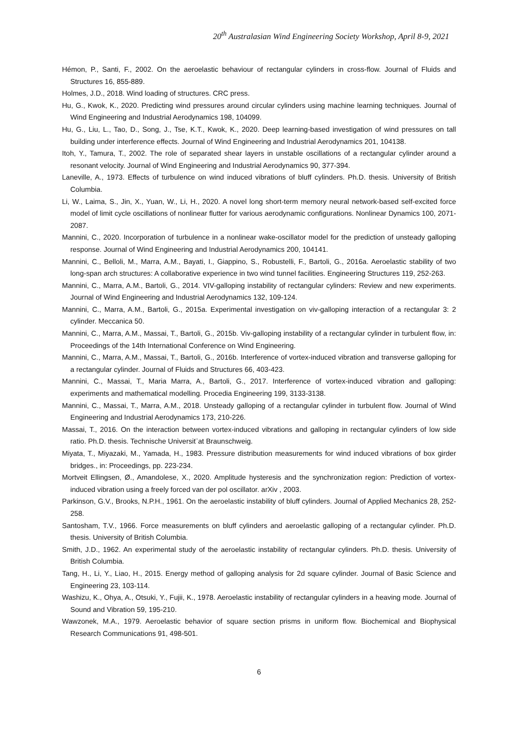20<sup>th</sup> Australasian Wind Engineering Society Workshop, April 8-9, 2021
Hémon, P., Santi, F., 2002. On the aeroelastic behaviour of rectangular cylinders in cross-flow. Journal of Fluids and Structures 16, 855-889.
Holmes, J.D., 2018. Wind loading of structures. CRC press.
Hu, G., Kwok, K., 2020. Predicting wind pressures around circular cylinders using machine learning techniques. Journal of Wind Engineering and Industrial Aerodynamics 198, 104099.
Hu, G., Liu, L., Tao, D., Song, J., Tse, K.T., Kwok, K., 2020. Deep learning-based investigation of wind pressures on tall building under interference effects. Journal of Wind Engineering and Industrial Aerodynamics 201, 104138.
Itoh, Y., Tamura, T., 2002. The role of separated shear layers in unstable oscillations of a rectangular cylinder around a resonant velocity. Journal of Wind Engineering and Industrial Aerodynamics 90, 377-394.
Laneville, A., 1973. Effects of turbulence on wind induced vibrations of bluff cylinders. Ph.D. thesis. University of British Columbia.
Li, W., Laima, S., Jin, X., Yuan, W., Li, H., 2020. A novel long short-term memory neural network-based self-excited force model of limit cycle oscillations of nonlinear flutter for various aerodynamic configurations. Nonlinear Dynamics 100, 2071-2087.
Mannini, C., 2020. Incorporation of turbulence in a nonlinear wake-oscillator model for the prediction of unsteady galloping response. Journal of Wind Engineering and Industrial Aerodynamics 200, 104141.
Mannini, C., Belloli, M., Marra, A.M., Bayati, I., Giappino, S., Robustelli, F., Bartoli, G., 2016a. Aeroelastic stability of two long-span arch structures: A collaborative experience in two wind tunnel facilities. Engineering Structures 119, 252-263.
Mannini, C., Marra, A.M., Bartoli, G., 2014. VIV-galloping instability of rectangular cylinders: Review and new experiments. Journal of Wind Engineering and Industrial Aerodynamics 132, 109-124.
Mannini, C., Marra, A.M., Bartoli, G., 2015a. Experimental investigation on viv-galloping interaction of a rectangular 3: 2 cylinder. Meccanica 50.
Mannini, C., Marra, A.M., Massai, T., Bartoli, G., 2015b. Viv-galloping instability of a rectangular cylinder in turbulent flow, in: Proceedings of the 14th International Conference on Wind Engineering.
Mannini, C., Marra, A.M., Massai, T., Bartoli, G., 2016b. Interference of vortex-induced vibration and transverse galloping for a rectangular cylinder. Journal of Fluids and Structures 66, 403-423.
Mannini, C., Massai, T., Maria Marra, A., Bartoli, G., 2017. Interference of vortex-induced vibration and galloping: experiments and mathematical modelling. Procedia Engineering 199, 3133-3138.
Mannini, C., Massai, T., Marra, A.M., 2018. Unsteady galloping of a rectangular cylinder in turbulent flow. Journal of Wind Engineering and Industrial Aerodynamics 173, 210-226.
Massai, T., 2016. On the interaction between vortex-induced vibrations and galloping in rectangular cylinders of low side ratio. Ph.D. thesis. Technische Universit¨at Braunschweig.
Miyata, T., Miyazaki, M., Yamada, H., 1983. Pressure distribution measurements for wind induced vibrations of box girder bridges., in: Proceedings, pp. 223-234.
Mortveit Ellingsen, Ø., Amandolese, X., 2020. Amplitude hysteresis and the synchronization region: Prediction of vortex-induced vibration using a freely forced van der pol oscillator. arXiv , 2003.
Parkinson, G.V., Brooks, N.P.H., 1961. On the aeroelastic instability of bluff cylinders. Journal of Applied Mechanics 28, 252-258.
Santosham, T.V., 1966. Force measurements on bluff cylinders and aeroelastic galloping of a rectangular cylinder. Ph.D. thesis. University of British Columbia.
Smith, J.D., 1962. An experimental study of the aeroelastic instability of rectangular cylinders. Ph.D. thesis. University of British Columbia.
Tang, H., Li, Y., Liao, H., 2015. Energy method of galloping analysis for 2d square cylinder. Journal of Basic Science and Engineering 23, 103-114.
Washizu, K., Ohya, A., Otsuki, Y., Fujii, K., 1978. Aeroelastic instability of rectangular cylinders in a heaving mode. Journal of Sound and Vibration 59, 195-210.
Wawzonek, M.A., 1979. Aeroelastic behavior of square section prisms in uniform flow. Biochemical and Biophysical Research Communications 91, 498-501.
6